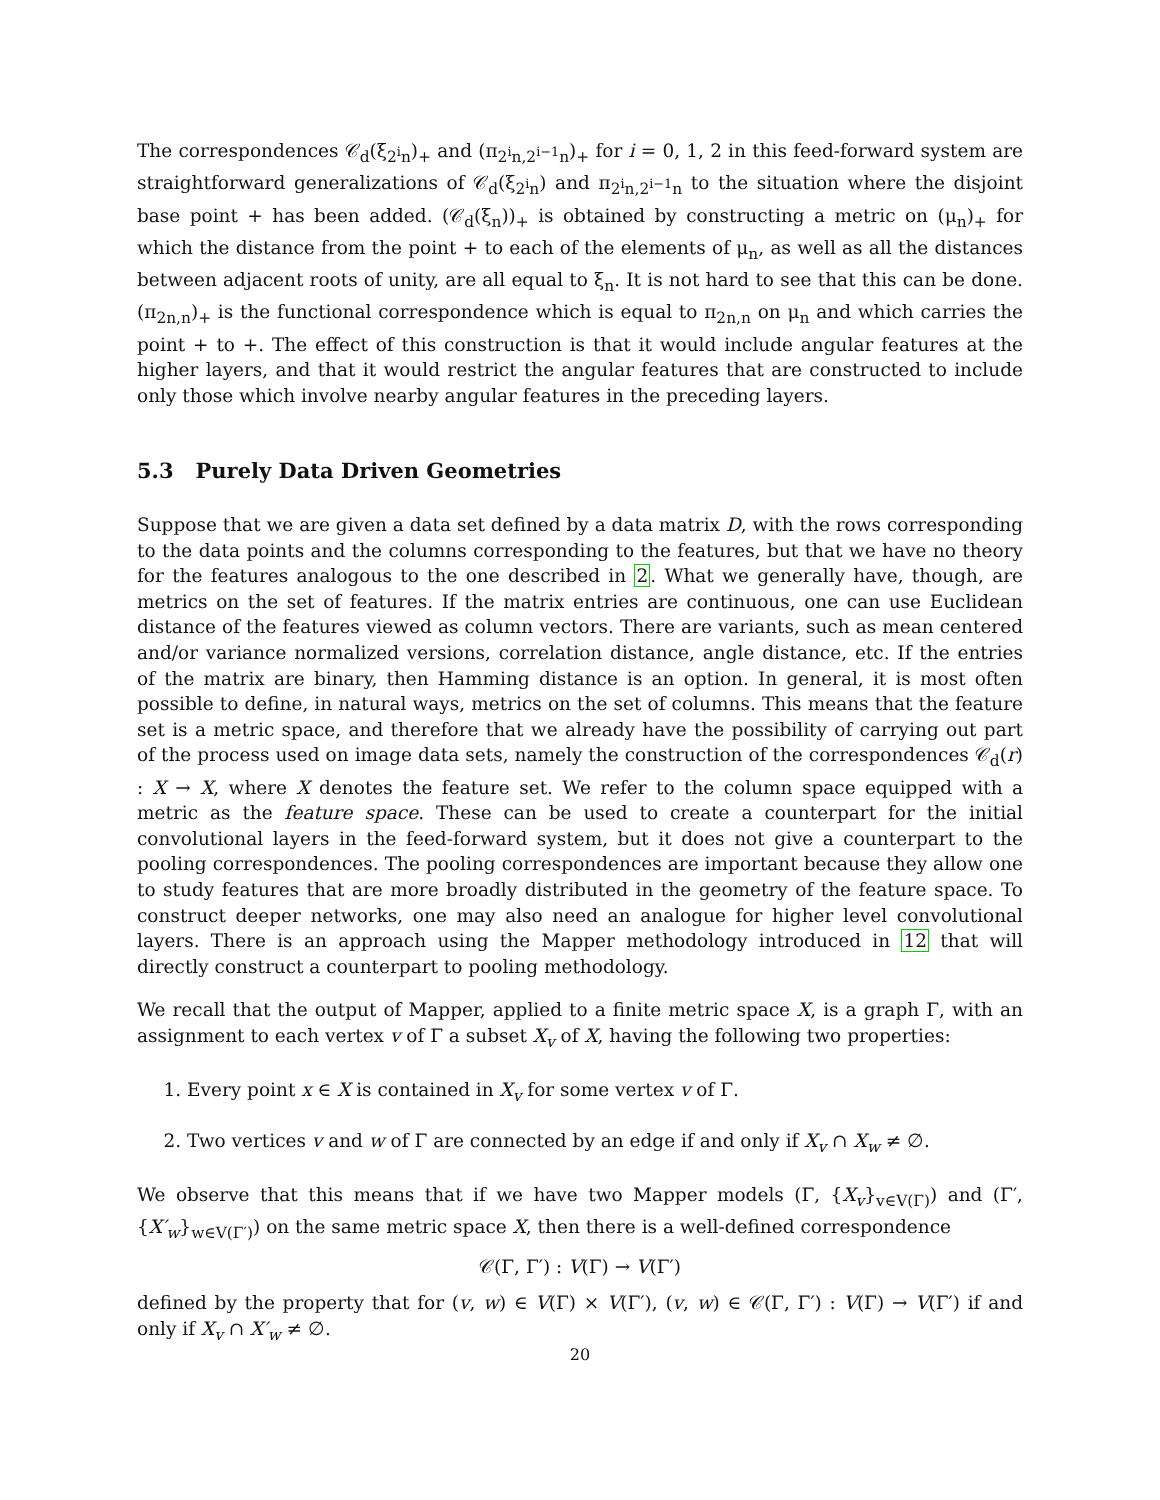The correspondences 𝒞<sub>d</sub>(ξ<sub>2<sup>i</sup>n</sub>)<sub>+</sub> and (π<sub>2<sup>i</sup>n,2<sup>i−1</sup>n</sub>)<sub>+</sub> for i = 0, 1, 2 in this feed-forward system are straightforward generalizations of 𝒞<sub>d</sub>(ξ<sub>2<sup>i</sup>n</sub>) and π<sub>2<sup>i</sup>n,2<sup>i−1</sup>n</sub> to the situation where the disjoint base point + has been added. (𝒞<sub>d</sub>(ξ<sub>n</sub>))<sub>+</sub> is obtained by constructing a metric on (μ<sub>n</sub>)<sub>+</sub> for which the distance from the point + to each of the elements of μ<sub>n</sub>, as well as all the distances between adjacent roots of unity, are all equal to ξ<sub>n</sub>. It is not hard to see that this can be done. (π<sub>2n,n</sub>)<sub>+</sub> is the functional correspondence which is equal to π<sub>2n,n</sub> on μ<sub>n</sub> and which carries the point + to +. The effect of this construction is that it would include angular features at the higher layers, and that it would restrict the angular features that are constructed to include only those which involve nearby angular features in the preceding layers.
5.3 Purely Data Driven Geometries
Suppose that we are given a data set defined by a data matrix D, with the rows corresponding to the data points and the columns corresponding to the features, but that we have no theory for the features analogous to the one described in 2. What we generally have, though, are metrics on the set of features. If the matrix entries are continuous, one can use Euclidean distance of the features viewed as column vectors. There are variants, such as mean centered and/or variance normalized versions, correlation distance, angle distance, etc. If the entries of the matrix are binary, then Hamming distance is an option. In general, it is most often possible to define, in natural ways, metrics on the set of columns. This means that the feature set is a metric space, and therefore that we already have the possibility of carrying out part of the process used on image data sets, namely the construction of the correspondences 𝒞<sub>d</sub>(r) : X → X, where X denotes the feature set. We refer to the column space equipped with a metric as the feature space. These can be used to create a counterpart for the initial convolutional layers in the feed-forward system, but it does not give a counterpart to the pooling correspondences. The pooling correspondences are important because they allow one to study features that are more broadly distributed in the geometry of the feature space. To construct deeper networks, one may also need an analogue for higher level convolutional layers. There is an approach using the Mapper methodology introduced in 12 that will directly construct a counterpart to pooling methodology.
We recall that the output of Mapper, applied to a finite metric space X, is a graph Γ, with an assignment to each vertex v of Γ a subset X<sub>v</sub> of X, having the following two properties:
1. Every point x ∈ X is contained in X<sub>v</sub> for some vertex v of Γ.
2. Two vertices v and w of Γ are connected by an edge if and only if X<sub>v</sub> ∩ X<sub>w</sub> ≠ ∅.
We observe that this means that if we have two Mapper models (Γ, {X<sub>v</sub>}<sub>v∈V(Γ)</sub>) and (Γ′, {X′<sub>w</sub>}<sub>w∈V(Γ′)</sub>) on the same metric space X, then there is a well-defined correspondence
𝒞(Γ, Γ′) : V(Γ) → V(Γ′)
defined by the property that for (v, w) ∈ V(Γ) × V(Γ′), (v, w) ∈ 𝒞(Γ, Γ′) : V(Γ) → V(Γ′) if and only if X<sub>v</sub> ∩ X′<sub>w</sub> ≠ ∅.
20